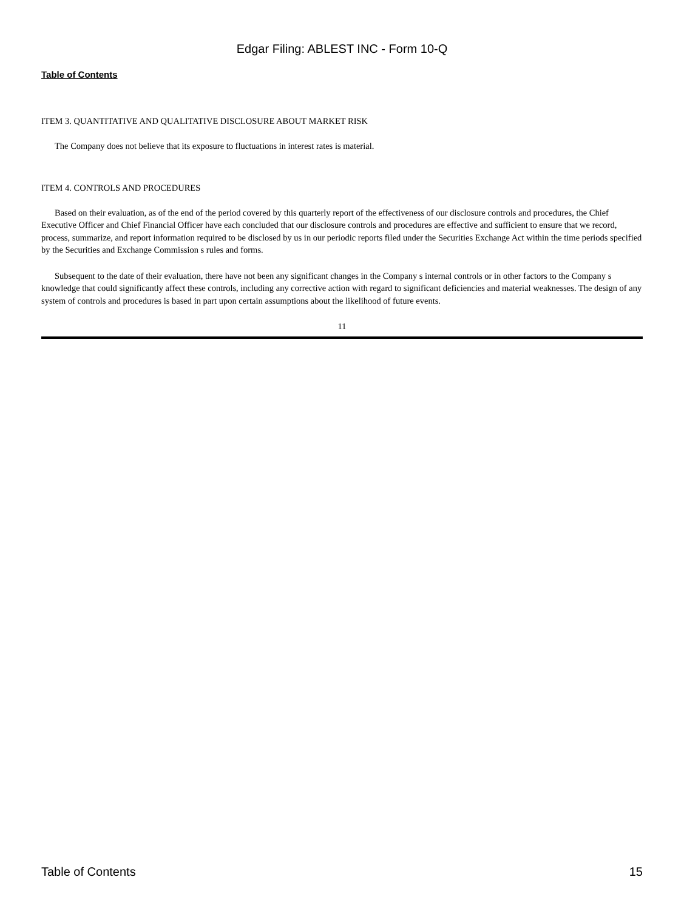Edgar Filing: ABLEST INC - Form 10-Q
Table of Contents
ITEM 3. QUANTITATIVE AND QUALITATIVE DISCLOSURE ABOUT MARKET RISK
The Company does not believe that its exposure to fluctuations in interest rates is material.
ITEM 4. CONTROLS AND PROCEDURES
Based on their evaluation, as of the end of the period covered by this quarterly report of the effectiveness of our disclosure controls and procedures, the Chief Executive Officer and Chief Financial Officer have each concluded that our disclosure controls and procedures are effective and sufficient to ensure that we record, process, summarize, and report information required to be disclosed by us in our periodic reports filed under the Securities Exchange Act within the time periods specified by the Securities and Exchange Commission s rules and forms.
Subsequent to the date of their evaluation, there have not been any significant changes in the Company s internal controls or in other factors to the Company s knowledge that could significantly affect these controls, including any corrective action with regard to significant deficiencies and material weaknesses. The design of any system of controls and procedures is based in part upon certain assumptions about the likelihood of future events.
11
Table of Contents 15